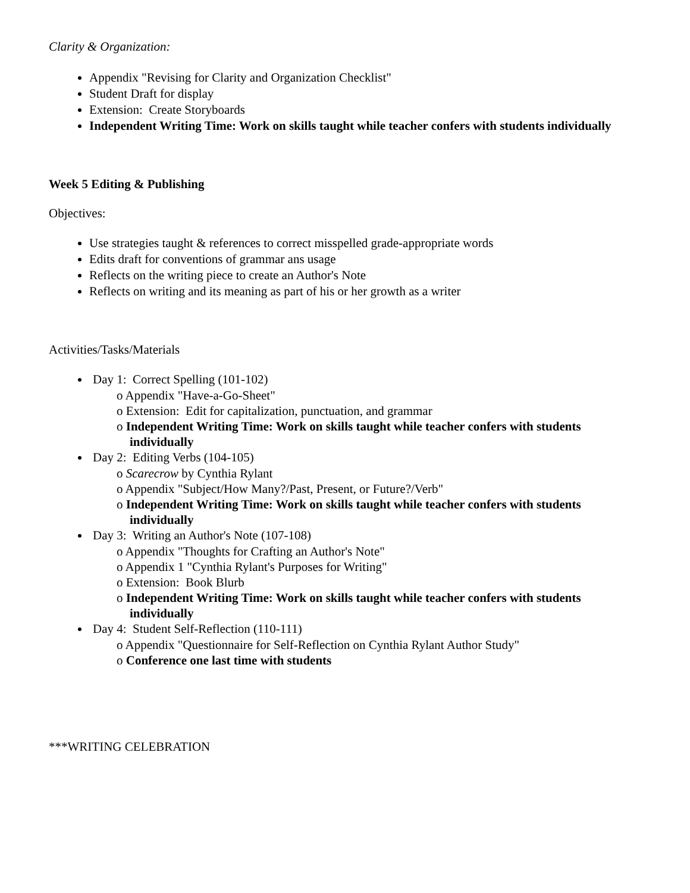Clarity & Organization:
Appendix "Revising for Clarity and Organization Checklist"
Student Draft for display
Extension: Create Storyboards
Independent Writing Time: Work on skills taught while teacher confers with students individually
Week 5 Editing & Publishing
Objectives:
Use strategies taught & references to correct misspelled grade-appropriate words
Edits draft for conventions of grammar ans usage
Reflects on the writing piece to create an Author's Note
Reflects on writing and its meaning as part of his or her growth as a writer
Activities/Tasks/Materials
Day 1: Correct Spelling (101-102)
o Appendix "Have-a-Go-Sheet"
o Extension: Edit for capitalization, punctuation, and grammar
o Independent Writing Time: Work on skills taught while teacher confers with students individually
Day 2: Editing Verbs (104-105)
o Scarecrow by Cynthia Rylant
o Appendix "Subject/How Many?/Past, Present, or Future?/Verb"
o Independent Writing Time: Work on skills taught while teacher confers with students individually
Day 3: Writing an Author's Note (107-108)
o Appendix "Thoughts for Crafting an Author's Note"
o Appendix 1 "Cynthia Rylant's Purposes for Writing"
o Extension: Book Blurb
o Independent Writing Time: Work on skills taught while teacher confers with students individually
Day 4: Student Self-Reflection (110-111)
o Appendix "Questionnaire for Self-Reflection on Cynthia Rylant Author Study"
o Conference one last time with students
***WRITING CELEBRATION